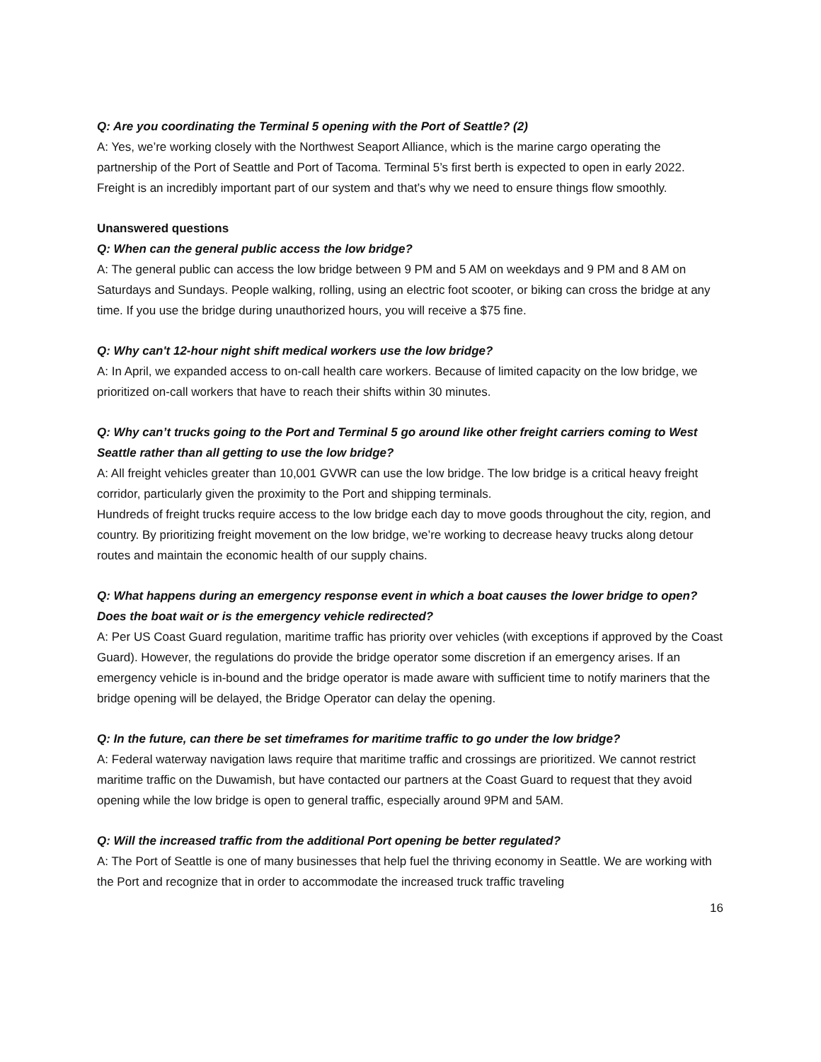Q: Are you coordinating the Terminal 5 opening with the Port of Seattle? (2)
A: Yes, we’re working closely with the Northwest Seaport Alliance, which is the marine cargo operating the partnership of the Port of Seattle and Port of Tacoma. Terminal 5’s first berth is expected to open in early 2022. Freight is an incredibly important part of our system and that’s why we need to ensure things flow smoothly.
Unanswered questions
Q: When can the general public access the low bridge?
A: The general public can access the low bridge between 9 PM and 5 AM on weekdays and 9 PM and 8 AM on Saturdays and Sundays. People walking, rolling, using an electric foot scooter, or biking can cross the bridge at any time. If you use the bridge during unauthorized hours, you will receive a $75 fine.
Q: Why can't 12-hour night shift medical workers use the low bridge?
A: In April, we expanded access to on-call health care workers. Because of limited capacity on the low bridge, we prioritized on-call workers that have to reach their shifts within 30 minutes.
Q: Why can’t trucks going to the Port and Terminal 5 go around like other freight carriers coming to West Seattle rather than all getting to use the low bridge?
A: All freight vehicles greater than 10,001 GVWR can use the low bridge. The low bridge is a critical heavy freight corridor, particularly given the proximity to the Port and shipping terminals.
Hundreds of freight trucks require access to the low bridge each day to move goods throughout the city, region, and country. By prioritizing freight movement on the low bridge, we’re working to decrease heavy trucks along detour routes and maintain the economic health of our supply chains.
Q: What happens during an emergency response event in which a boat causes the lower bridge to open? Does the boat wait or is the emergency vehicle redirected?
A: Per US Coast Guard regulation, maritime traffic has priority over vehicles (with exceptions if approved by the Coast Guard). However, the regulations do provide the bridge operator some discretion if an emergency arises. If an emergency vehicle is in-bound and the bridge operator is made aware with sufficient time to notify mariners that the bridge opening will be delayed, the Bridge Operator can delay the opening.
Q: In the future, can there be set timeframes for maritime traffic to go under the low bridge?
A: Federal waterway navigation laws require that maritime traffic and crossings are prioritized. We cannot restrict maritime traffic on the Duwamish, but have contacted our partners at the Coast Guard to request that they avoid opening while the low bridge is open to general traffic, especially around 9PM and 5AM.
Q: Will the increased traffic from the additional Port opening be better regulated?
A: The Port of Seattle is one of many businesses that help fuel the thriving economy in Seattle. We are working with the Port and recognize that in order to accommodate the increased truck traffic traveling
16